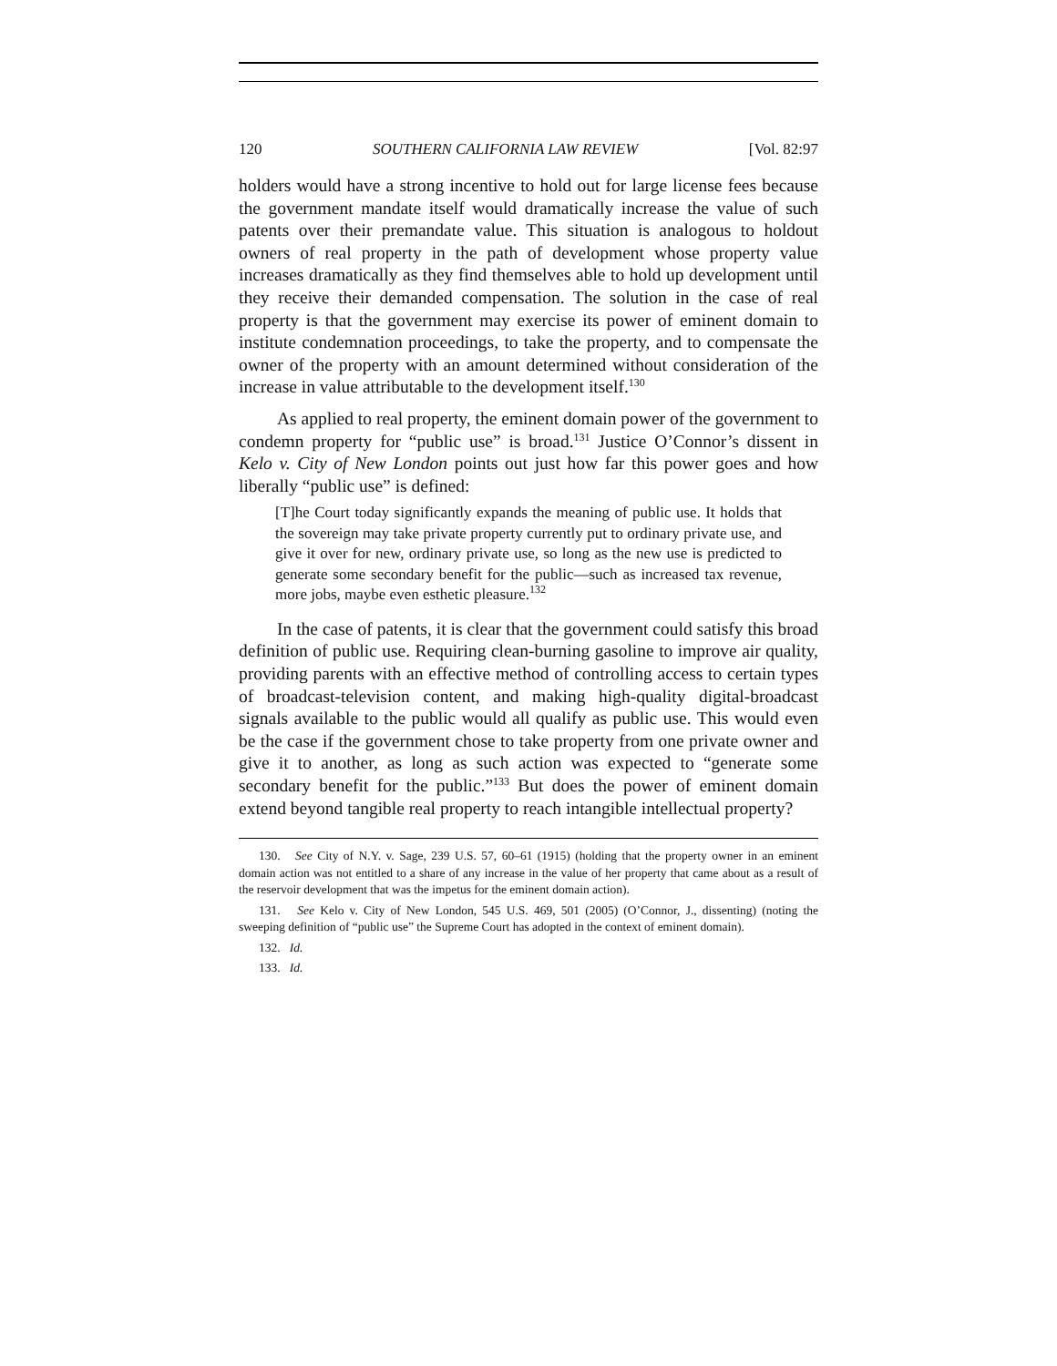120 SOUTHERN CALIFORNIA LAW REVIEW [Vol. 82:97
holders would have a strong incentive to hold out for large license fees because the government mandate itself would dramatically increase the value of such patents over their premandate value. This situation is analogous to holdout owners of real property in the path of development whose property value increases dramatically as they find themselves able to hold up development until they receive their demanded compensation. The solution in the case of real property is that the government may exercise its power of eminent domain to institute condemnation proceedings, to take the property, and to compensate the owner of the property with an amount determined without consideration of the increase in value attributable to the development itself.<sup>130</sup>
As applied to real property, the eminent domain power of the government to condemn property for “public use” is broad.<sup>131</sup> Justice O’Connor’s dissent in Kelo v. City of New London points out just how far this power goes and how liberally “public use” is defined:
[T]he Court today significantly expands the meaning of public use. It holds that the sovereign may take private property currently put to ordinary private use, and give it over for new, ordinary private use, so long as the new use is predicted to generate some secondary benefit for the public—such as increased tax revenue, more jobs, maybe even esthetic pleasure.<sup>132</sup>
In the case of patents, it is clear that the government could satisfy this broad definition of public use. Requiring clean-burning gasoline to improve air quality, providing parents with an effective method of controlling access to certain types of broadcast-television content, and making high-quality digital-broadcast signals available to the public would all qualify as public use. This would even be the case if the government chose to take property from one private owner and give it to another, as long as such action was expected to “generate some secondary benefit for the public.”<sup>133</sup> But does the power of eminent domain extend beyond tangible real property to reach intangible intellectual property?
130. See City of N.Y. v. Sage, 239 U.S. 57, 60–61 (1915) (holding that the property owner in an eminent domain action was not entitled to a share of any increase in the value of her property that came about as a result of the reservoir development that was the impetus for the eminent domain action).
131. See Kelo v. City of New London, 545 U.S. 469, 501 (2005) (O’Connor, J., dissenting) (noting the sweeping definition of “public use” the Supreme Court has adopted in the context of eminent domain).
132. Id.
133. Id.